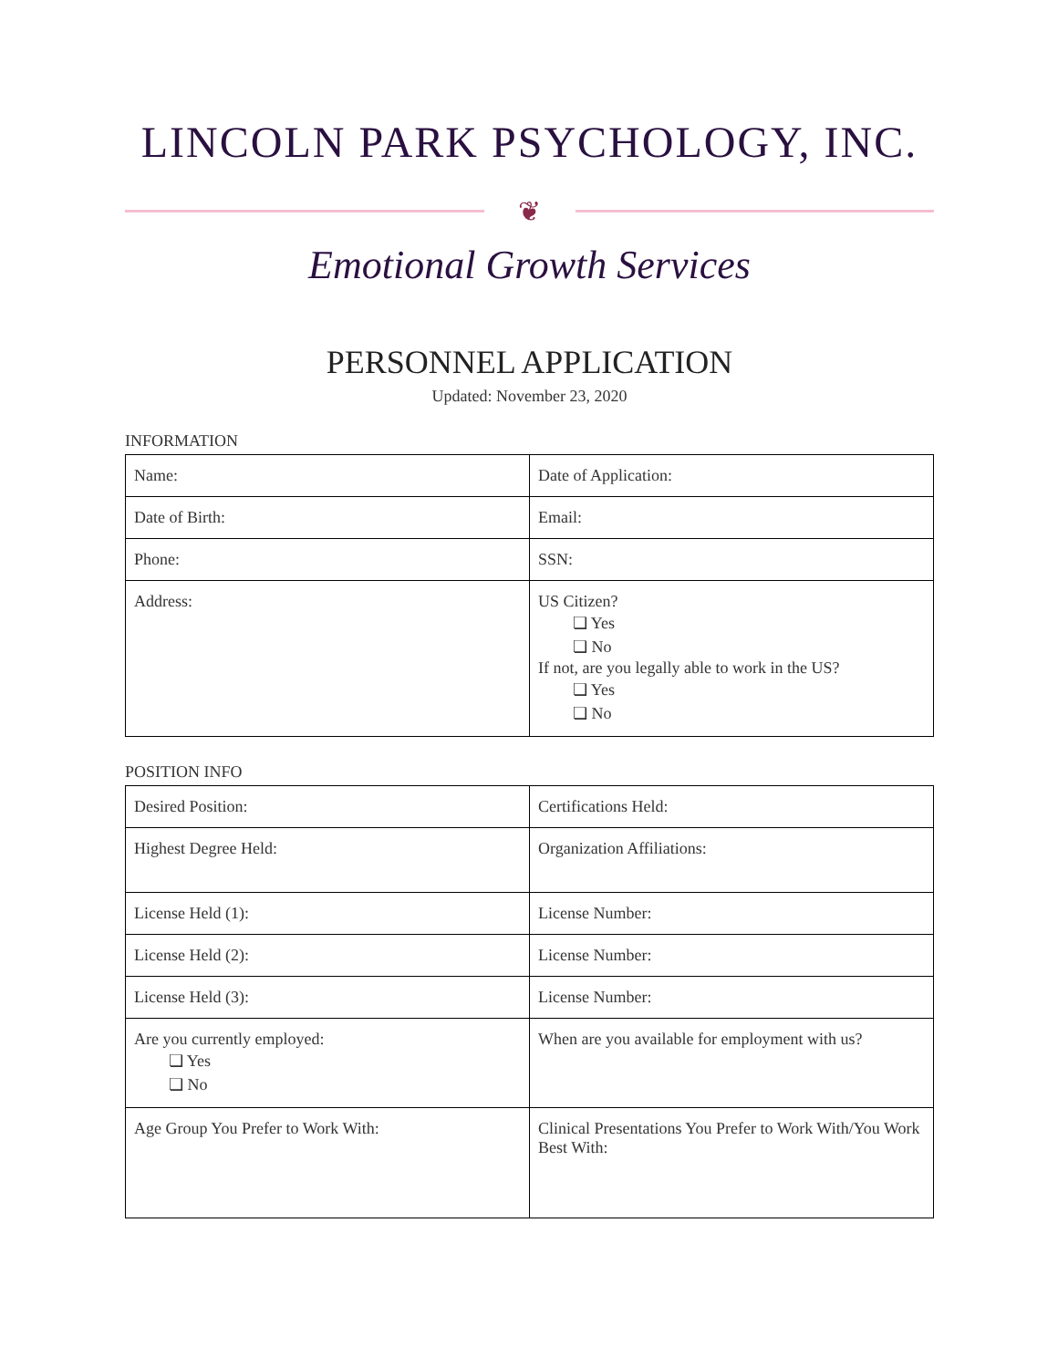LINCOLN PARK PSYCHOLOGY, INC.
❦
Emotional Growth Services
PERSONNEL APPLICATION
Updated: November 23, 2020
INFORMATION
| Name: | Date of Application: |
| Date of Birth: | Email: |
| Phone: | SSN: |
| Address: | US Citizen? ❏ Yes ❏ No If not, are you legally able to work in the US? ❏ Yes ❏ No |
POSITION INFO
| Desired Position: | Certifications Held: |
| Highest Degree Held: | Organization Affiliations: |
| License Held (1): | License Number: |
| License Held (2): | License Number: |
| License Held (3): | License Number: |
| Are you currently employed: ❏ Yes ❏ No | When are you available for employment with us? |
| Age Group You Prefer to Work With: | Clinical Presentations You Prefer to Work With/You Work Best With: |